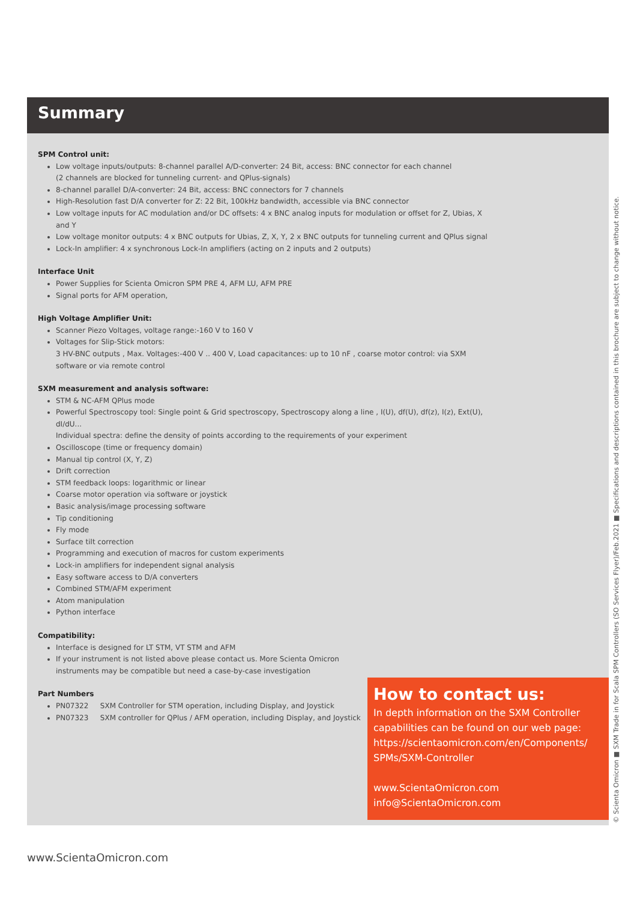Summary
SPM Control unit:
Low voltage inputs/outputs: 8-channel parallel A/D-converter: 24 Bit, access: BNC connector for each channel
(2 channels are blocked for tunneling current- and QPlus-signals)
8-channel parallel D/A-converter: 24 Bit, access: BNC connectors for 7 channels
High-Resolution fast D/A converter for Z: 22 Bit, 100kHz bandwidth, accessible via BNC connector
Low voltage inputs for AC modulation and/or DC offsets: 4 x BNC analog inputs for modulation or offset for Z, Ubias, X and Y
Low voltage monitor outputs: 4 x BNC outputs for Ubias, Z, X, Y, 2 x BNC outputs for tunneling current and QPlus signal
Lock-In amplifier: 4 x synchronous Lock-In amplifiers (acting on 2 inputs and 2 outputs)
Interface Unit
Power Supplies for Scienta Omicron SPM PRE 4, AFM LU, AFM PRE
Signal ports for AFM operation,
High Voltage Amplifier Unit:
Scanner Piezo Voltages, voltage range:-160 V to 160 V
Voltages for Slip-Stick motors:
3 HV-BNC outputs , Max. Voltages:-400 V .. 400 V, Load capacitances: up to 10 nF , coarse motor control: via SXM software or via remote control
SXM measurement and analysis software:
STM & NC-AFM QPlus mode
Powerful Spectroscopy tool: Single point & Grid spectroscopy, Spectroscopy along a line , I(U), df(U), df(z), I(z), Ext(U), dI/dU...
Individual spectra: define the density of points according to the requirements of your experiment
Oscilloscope (time or frequency domain)
Manual tip control (X, Y, Z)
Drift correction
STM feedback loops: logarithmic or linear
Coarse motor operation via software or joystick
Basic analysis/image processing software
Tip conditioning
Fly mode
Surface tilt correction
Programming and execution of macros for custom experiments
Lock-in amplifiers for independent signal analysis
Easy software access to D/A converters
Combined STM/AFM experiment
Atom manipulation
Python interface
Compatibility:
Interface is designed for LT STM, VT STM and AFM
If your instrument is not listed above please contact us. More Scienta Omicron
instruments may be compatible but need a case-by-case investigation
Part Numbers
PN07322 SXM Controller for STM operation, including Display, and Joystick
PN07323 SXM controller for QPlus / AFM operation, including Display, and Joystick
How to contact us:
In depth information on the SXM Controller capabilities can be found on our web page:
https://scientaomicron.com/en/Components/
SPMs/SXM-Controller
www.ScientaOmicron.com
info@ScientaOmicron.com
www.ScientaOmicron.com
© Scienta Omicron ■ SXM Trade in for Scala SPM Controllers (SO Services Flyer)/Feb.2021 ■ Specifications and descriptions contained in this brochure are subject to change without notice.